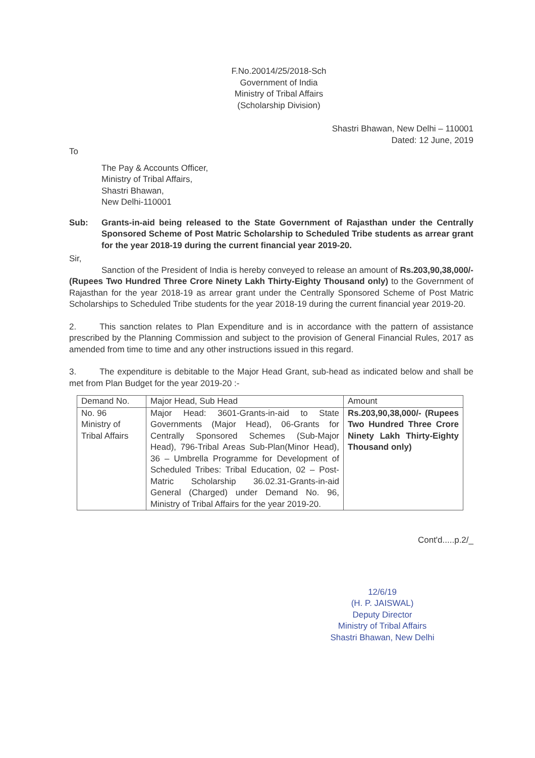F.No.20014/25/2018-Sch
Government of India
Ministry of Tribal Affairs
(Scholarship Division)
Shastri Bhawan, New Delhi – 110001
Dated: 12 June, 2019
To
The Pay & Accounts Officer,
Ministry of Tribal Affairs,
Shastri Bhawan,
New Delhi-110001
Sub: Grants-in-aid being released to the State Government of Rajasthan under the Centrally Sponsored Scheme of Post Matric Scholarship to Scheduled Tribe students as arrear grant for the year 2018-19 during the current financial year 2019-20.
Sir,
Sanction of the President of India is hereby conveyed to release an amount of Rs.203,90,38,000/- (Rupees Two Hundred Three Crore Ninety Lakh Thirty-Eighty Thousand only) to the Government of Rajasthan for the year 2018-19 as arrear grant under the Centrally Sponsored Scheme of Post Matric Scholarships to Scheduled Tribe students for the year 2018-19 during the current financial year 2019-20.
2. This sanction relates to Plan Expenditure and is in accordance with the pattern of assistance prescribed by the Planning Commission and subject to the provision of General Financial Rules, 2017 as amended from time to time and any other instructions issued in this regard.
3. The expenditure is debitable to the Major Head Grant, sub-head as indicated below and shall be met from Plan Budget for the year 2019-20 :-
| Demand No. | Major Head, Sub Head | Amount |
| --- | --- | --- |
| No. 96 Ministry of Tribal Affairs | Major Head: 3601-Grants-in-aid to State Governments (Major Head), 06-Grants for Centrally Sponsored Schemes (Sub-Major Head), 796-Tribal Areas Sub-Plan(Minor Head), 36 – Umbrella Programme for Development of Scheduled Tribes: Tribal Education, 02 – Post-Matric Scholarship 36.02.31-Grants-in-aid General (Charged) under Demand No. 96, Ministry of Tribal Affairs for the year 2019-20. | Rs.203,90,38,000/- (Rupees Two Hundred Three Crore Ninety Lakh Thirty-Eighty Thousand only) |
Cont'd.....p.2/_
12/6/19
(H. P. JAISWAL)
Deputy Director
Ministry of Tribal Affairs
Shastri Bhawan, New Delhi